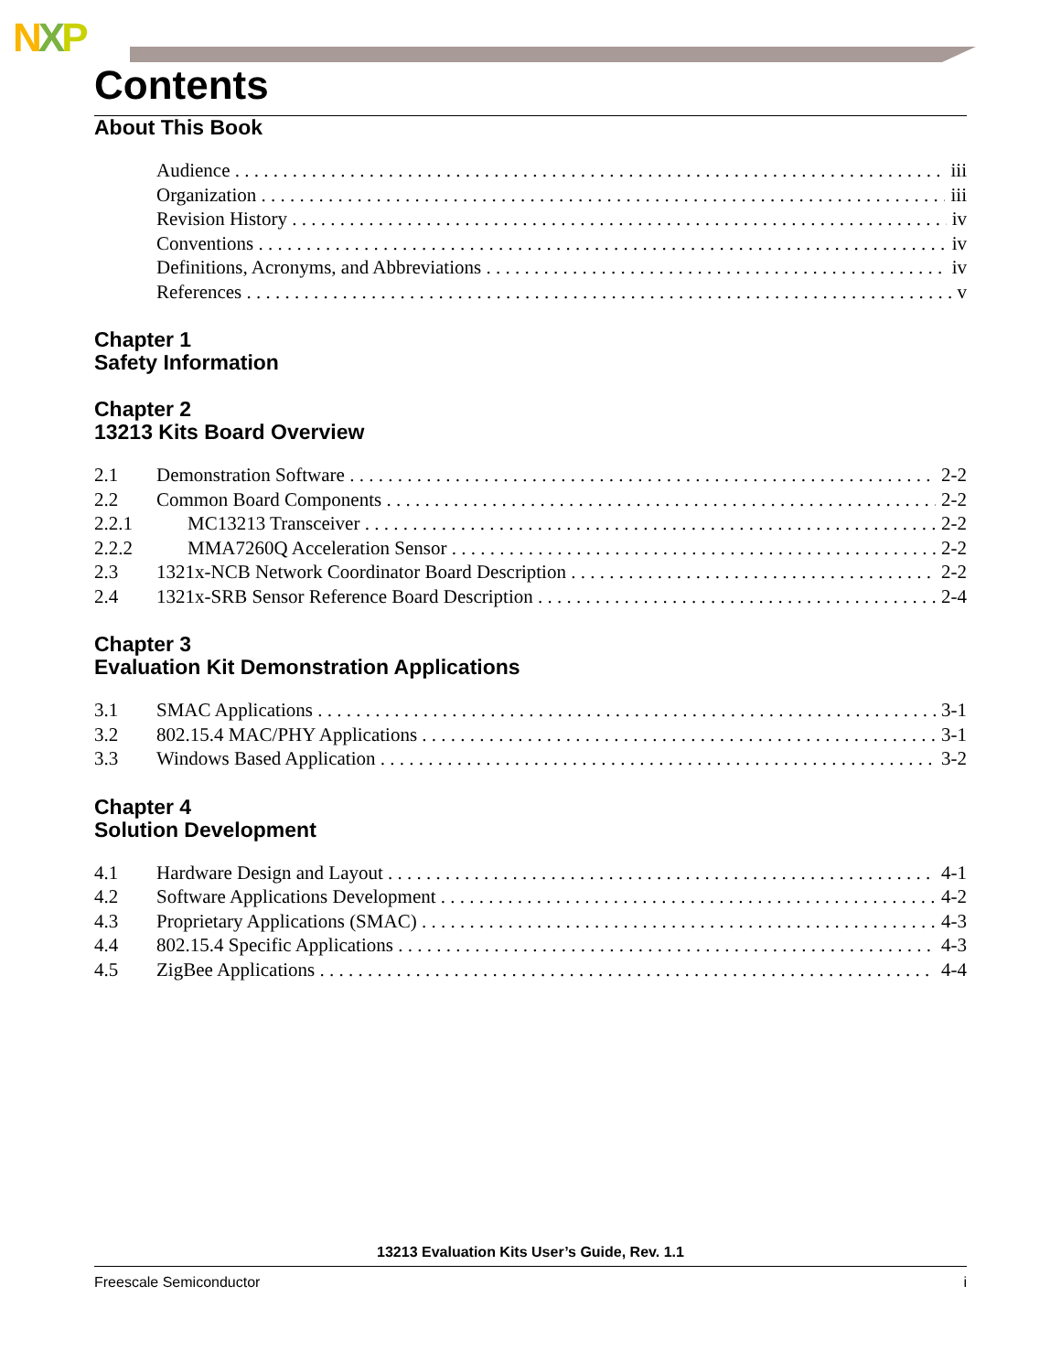NXP
Contents
About This Book
Audience iii
Organization iii
Revision History iv
Conventions iv
Definitions, Acronyms, and Abbreviations iv
References v
Chapter 1
Safety Information
Chapter 2
13213 Kits Board Overview
2.1 Demonstration Software 2-2
2.2 Common Board Components 2-2
2.2.1 MC13213 Transceiver 2-2
2.2.2 MMA7260Q Acceleration Sensor 2-2
2.3 1321x-NCB Network Coordinator Board Description 2-2
2.4 1321x-SRB Sensor Reference Board Description 2-4
Chapter 3
Evaluation Kit Demonstration Applications
3.1 SMAC Applications 3-1
3.2 802.15.4 MAC/PHY Applications 3-1
3.3 Windows Based Application 3-2
Chapter 4
Solution Development
4.1 Hardware Design and Layout 4-1
4.2 Software Applications Development 4-2
4.3 Proprietary Applications (SMAC) 4-3
4.4 802.15.4 Specific Applications 4-3
4.5 ZigBee Applications 4-4
13213 Evaluation Kits User’s Guide, Rev. 1.1
Freescale Semiconductor i